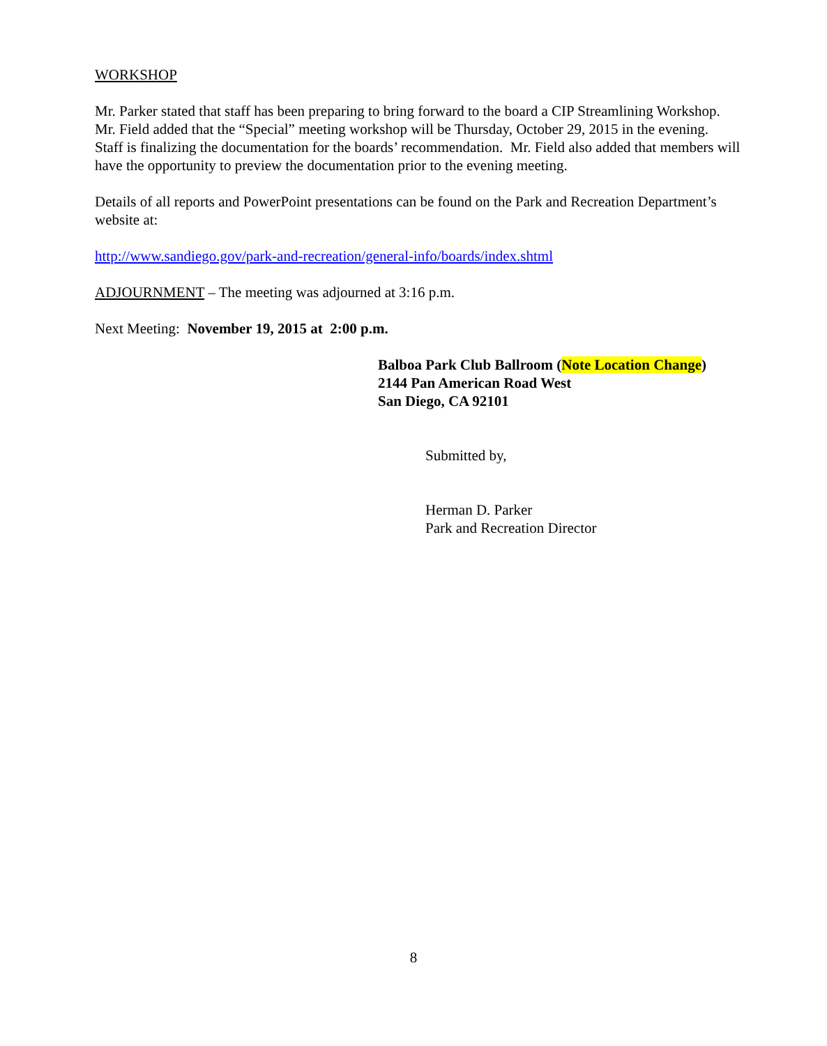WORKSHOP
Mr. Parker stated that staff has been preparing to bring forward to the board a CIP Streamlining Workshop. Mr. Field added that the “Special” meeting workshop will be Thursday, October 29, 2015 in the evening. Staff is finalizing the documentation for the boards’ recommendation. Mr. Field also added that members will have the opportunity to preview the documentation prior to the evening meeting.
Details of all reports and PowerPoint presentations can be found on the Park and Recreation Department’s website at:
http://www.sandiego.gov/park-and-recreation/general-info/boards/index.shtml
ADJOURNMENT – The meeting was adjourned at 3:16 p.m.
Next Meeting: November 19, 2015 at 2:00 p.m.
Balboa Park Club Ballroom (Note Location Change)
2144 Pan American Road West
San Diego, CA 92101
Submitted by,
Herman D. Parker
Park and Recreation Director
8